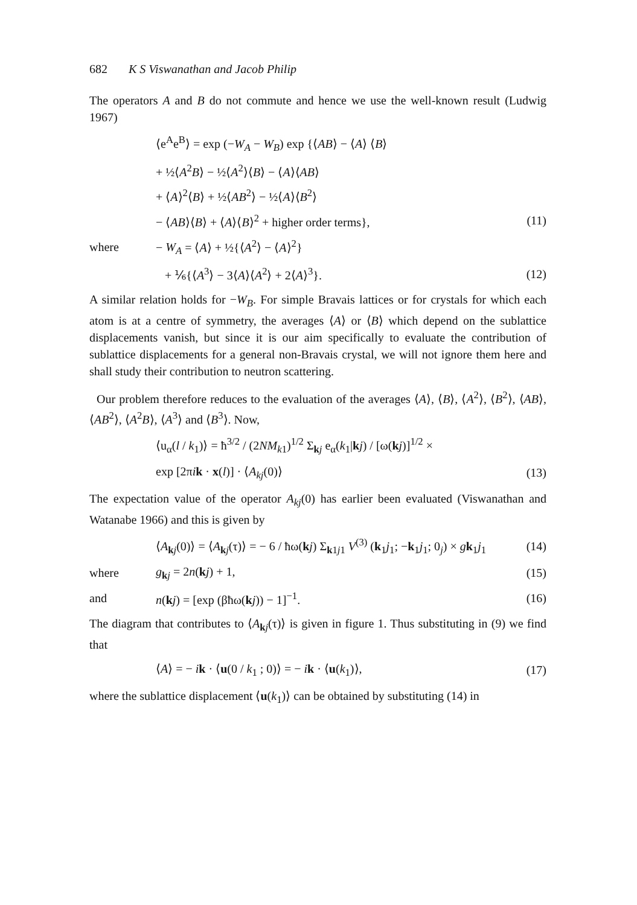682 K S Viswanathan and Jacob Philip
The operators A and B do not commute and hence we use the well-known result (Ludwig 1967)
⟨e<sup>A</sup>e<sup>B</sup>⟩ = exp (−W<sub>A</sub> − W<sub>B</sub>) exp {⟨AB⟩ − ⟨A⟩ ⟨B⟩
+ ½⟨A<sup>2</sup>B⟩ − ½⟨A<sup>2</sup>⟩⟨B⟩ − ⟨A⟩⟨AB⟩
+ ⟨A⟩<sup>2</sup>⟨B⟩ + ½⟨AB<sup>2</sup>⟩ − ½⟨A⟩⟨B<sup>2</sup>⟩
− ⟨AB⟩⟨B⟩ + ⟨A⟩⟨B⟩<sup>2</sup> + higher order terms}, (11)
where − W<sub>A</sub> = ⟨A⟩ + ½{⟨A<sup>2</sup>⟩ − ⟨A⟩<sup>2</sup>}
+ ⅙{⟨A<sup>3</sup>⟩ − 3⟨A⟩⟨A<sup>2</sup>⟩ + 2⟨A⟩<sup>3</sup>}. (12)
A similar relation holds for −W<sub>B</sub>. For simple Bravais lattices or for crystals for which each atom is at a centre of symmetry, the averages ⟨A⟩ or ⟨B⟩ which depend on the sublattice displacements vanish, but since it is our aim specifically to evaluate the contribution of sublattice displacements for a general non-Bravais crystal, we will not ignore them here and shall study their contribution to neutron scattering.
Our problem therefore reduces to the evaluation of the averages ⟨A⟩, ⟨B⟩, ⟨A<sup>2</sup>⟩, ⟨B<sup>2</sup>⟩, ⟨AB⟩, ⟨AB<sup>2</sup>⟩, ⟨A<sup>2</sup>B⟩, ⟨A<sup>3</sup>⟩ and ⟨B<sup>3</sup>⟩. Now,
⟨u<sub>α</sub>(l / k<sub>1</sub>)⟩ = ħ<sup>3/2</sup> / (2NM<sub>k1</sub>)<sup>1/2</sup> Σ<sub>kj</sub> e<sub>α</sub>(k<sub>1</sub>|kj) / [ω(kj)]<sup>1/2</sup> ×
exp [2πik · x(l)] · ⟨A<sub>kj</sub>(0)⟩ (13)
The expectation value of the operator A<sub>kj</sub>(0) has earlier been evaluated (Viswanathan and Watanabe 1966) and this is given by
⟨A<sub>kj</sub>(0)⟩ = ⟨A<sub>kj</sub>(τ)⟩ = − 6 / ħω(kj) Σ<sub>k1j1</sub> V<sup>(3)</sup> (k<sub>1</sub>j<sub>1</sub>; −k<sub>1</sub>j<sub>1</sub>; 0<sub>j</sub>) × gk<sub>1</sub>j<sub>1</sub> (14)
where g<sub>kj</sub> = 2n(kj) + 1, (15)
and n(kj) = [exp (βħω(kj)) − 1]<sup>−1</sup>. (16)
The diagram that contributes to ⟨A<sub>kj</sub>(τ)⟩ is given in figure 1. Thus substituting in (9) we find that
⟨A⟩ = − ik · ⟨u(0 / k<sub>1</sub> ; 0)⟩ = − ik · ⟨u(k<sub>1</sub>)⟩, (17)
where the sublattice displacement ⟨u(k<sub>1</sub>)⟩ can be obtained by substituting (14) in